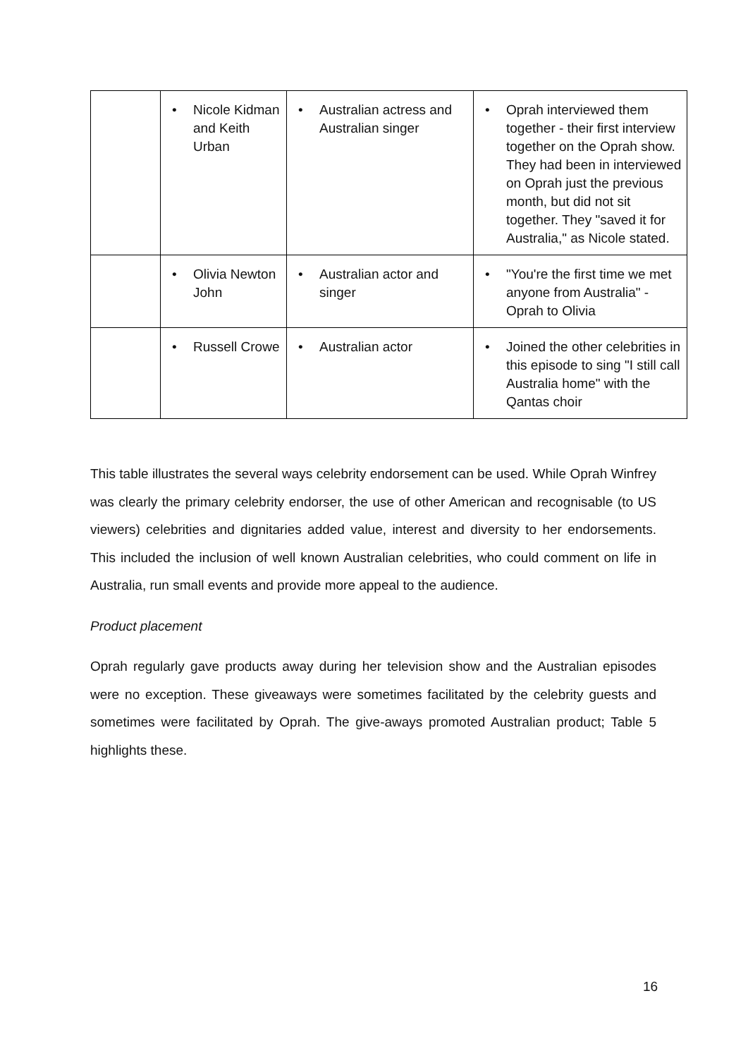| | • Nicole Kidman and Keith Urban | • Australian actress and Australian singer | • Oprah interviewed them together - their first interview together on the Oprah show. They had been in interviewed on Oprah just the previous month, but did not sit together. They "saved it for Australia," as Nicole stated. |
| | • Olivia Newton John | • Australian actor and singer | • "You're the first time we met anyone from Australia" - Oprah to Olivia |
| | • Russell Crowe | • Australian actor | • Joined the other celebrities in this episode to sing "I still call Australia home" with the Qantas choir |
This table illustrates the several ways celebrity endorsement can be used. While Oprah Winfrey was clearly the primary celebrity endorser, the use of other American and recognisable (to US viewers) celebrities and dignitaries added value, interest and diversity to her endorsements. This included the inclusion of well known Australian celebrities, who could comment on life in Australia, run small events and provide more appeal to the audience.
Product placement
Oprah regularly gave products away during her television show and the Australian episodes were no exception. These giveaways were sometimes facilitated by the celebrity guests and sometimes were facilitated by Oprah. The give-aways promoted Australian product; Table 5 highlights these.
16